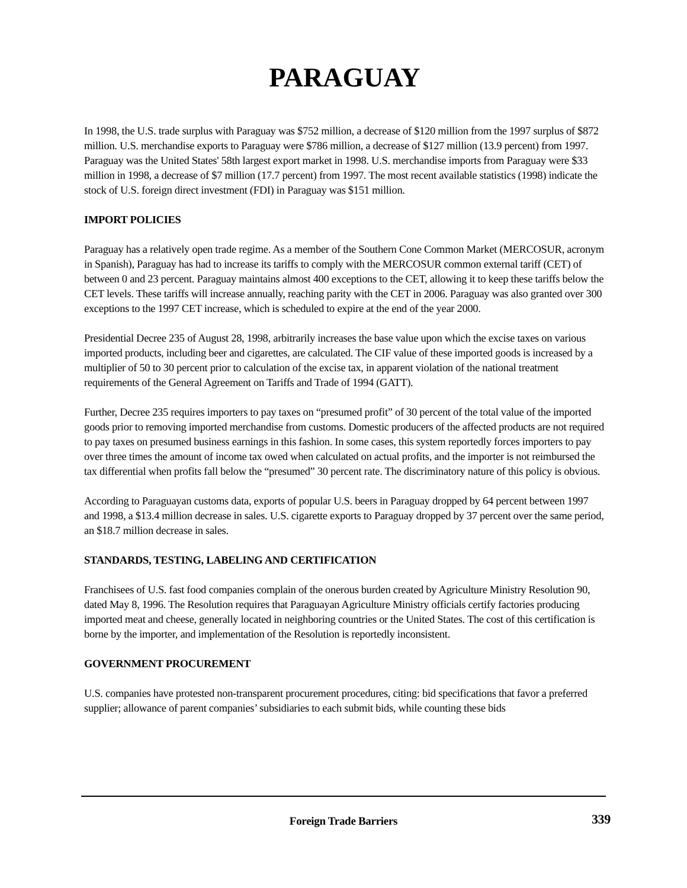PARAGUAY
In 1998, the U.S. trade surplus with Paraguay was $752 million, a decrease of $120 million from the 1997 surplus of $872 million. U.S. merchandise exports to Paraguay were $786 million, a decrease of $127 million (13.9 percent) from 1997. Paraguay was the United States' 58th largest export market in 1998. U.S. merchandise imports from Paraguay were $33 million in 1998, a decrease of $7 million (17.7 percent) from 1997. The most recent available statistics (1998) indicate the stock of U.S. foreign direct investment (FDI) in Paraguay was $151 million.
IMPORT POLICIES
Paraguay has a relatively open trade regime. As a member of the Southern Cone Common Market (MERCOSUR, acronym in Spanish), Paraguay has had to increase its tariffs to comply with the MERCOSUR common external tariff (CET) of between 0 and 23 percent. Paraguay maintains almost 400 exceptions to the CET, allowing it to keep these tariffs below the CET levels. These tariffs will increase annually, reaching parity with the CET in 2006. Paraguay was also granted over 300 exceptions to the 1997 CET increase, which is scheduled to expire at the end of the year 2000.
Presidential Decree 235 of August 28, 1998, arbitrarily increases the base value upon which the excise taxes on various imported products, including beer and cigarettes, are calculated. The CIF value of these imported goods is increased by a multiplier of 50 to 30 percent prior to calculation of the excise tax, in apparent violation of the national treatment requirements of the General Agreement on Tariffs and Trade of 1994 (GATT).
Further, Decree 235 requires importers to pay taxes on “presumed profit” of 30 percent of the total value of the imported goods prior to removing imported merchandise from customs. Domestic producers of the affected products are not required to pay taxes on presumed business earnings in this fashion. In some cases, this system reportedly forces importers to pay over three times the amount of income tax owed when calculated on actual profits, and the importer is not reimbursed the tax differential when profits fall below the “presumed” 30 percent rate. The discriminatory nature of this policy is obvious.
According to Paraguayan customs data, exports of popular U.S. beers in Paraguay dropped by 64 percent between 1997 and 1998, a $13.4 million decrease in sales. U.S. cigarette exports to Paraguay dropped by 37 percent over the same period, an $18.7 million decrease in sales.
STANDARDS, TESTING, LABELING AND CERTIFICATION
Franchisees of U.S. fast food companies complain of the onerous burden created by Agriculture Ministry Resolution 90, dated May 8, 1996. The Resolution requires that Paraguayan Agriculture Ministry officials certify factories producing imported meat and cheese, generally located in neighboring countries or the United States. The cost of this certification is borne by the importer, and implementation of the Resolution is reportedly inconsistent.
GOVERNMENT PROCUREMENT
U.S. companies have protested non-transparent procurement procedures, citing: bid specifications that favor a preferred supplier; allowance of parent companies’ subsidiaries to each submit bids, while counting these bids
Foreign Trade Barriers
339